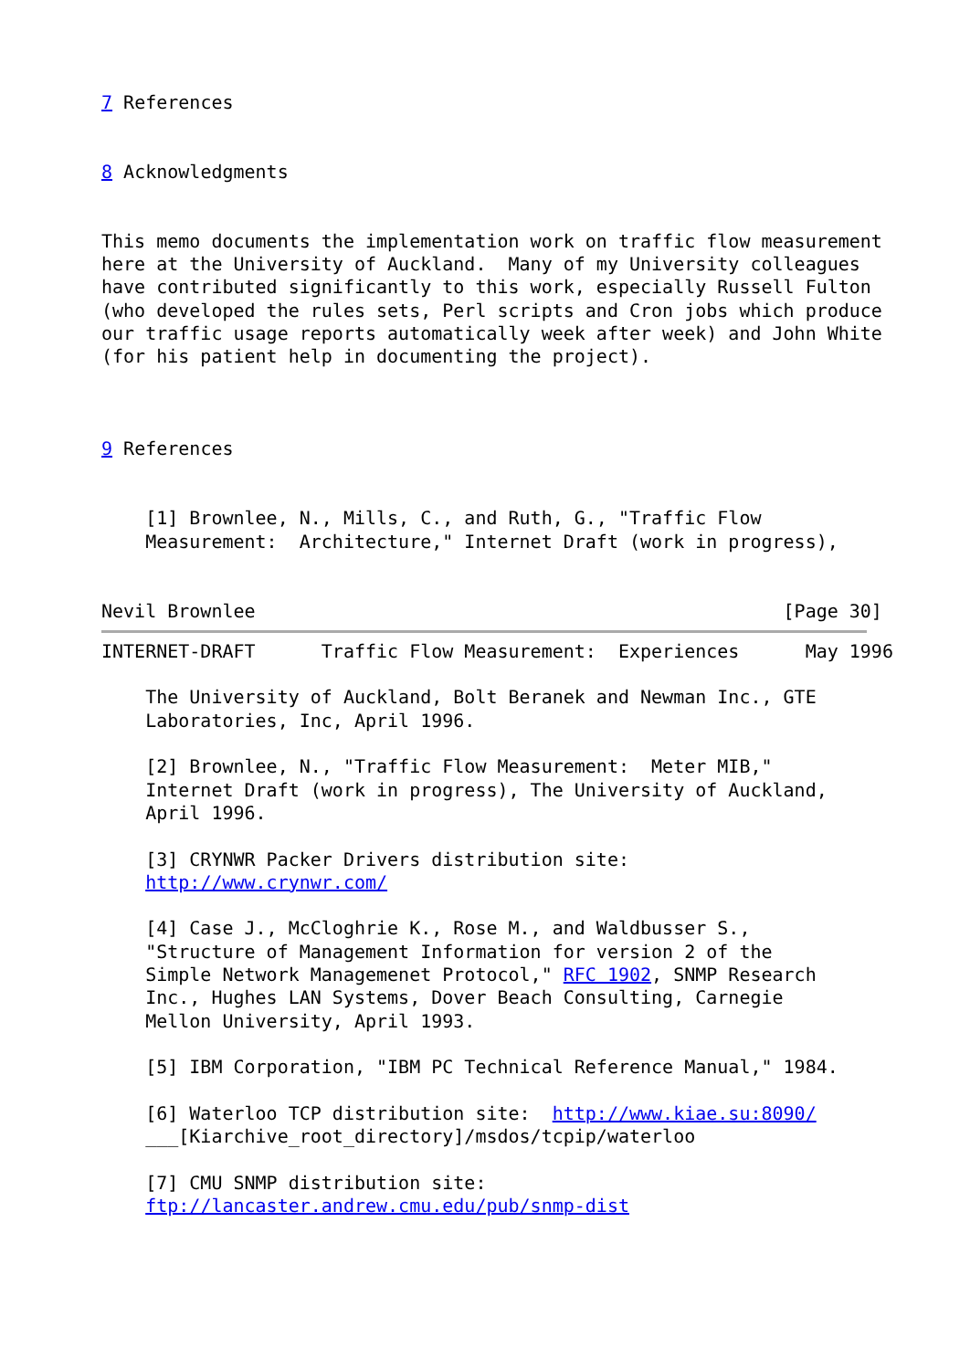7 References


8 Acknowledgments


This memo documents the implementation work on traffic flow measurement
here at the University of Auckland.  Many of my University colleagues
have contributed significantly to this work, especially Russell Fulton
(who developed the rules sets, Perl scripts and Cron jobs which produce
our traffic usage reports automatically week after week) and John White
(for his patient help in documenting the project).



9 References


    [1] Brownlee, N., Mills, C., and Ruth, G., "Traffic Flow
    Measurement:  Architecture," Internet Draft (work in progress),


Nevil Brownlee                                                [Page 30]
INTERNET-DRAFT      Traffic Flow Measurement:  Experiences      May 1996

    The University of Auckland, Bolt Beranek and Newman Inc., GTE
    Laboratories, Inc, April 1996.

    [2] Brownlee, N., "Traffic Flow Measurement:  Meter MIB,"
    Internet Draft (work in progress), The University of Auckland,
    April 1996.

    [3] CRYNWR Packer Drivers distribution site:
    http://www.crynwr.com/

    [4] Case J., McCloghrie K., Rose M., and Waldbusser S.,
    "Structure of Management Information for version 2 of the
    Simple Network Managemenet Protocol," RFC 1902, SNMP Research
    Inc., Hughes LAN Systems, Dover Beach Consulting, Carnegie
    Mellon University, April 1993.

    [5] IBM Corporation, "IBM PC Technical Reference Manual," 1984.

    [6] Waterloo TCP distribution site:  http://www.kiae.su:8090/
    ___[Kiarchive_root_directory]/msdos/tcpip/waterloo

    [7] CMU SNMP distribution site:
    ftp://lancaster.andrew.cmu.edu/pub/snmp-dist